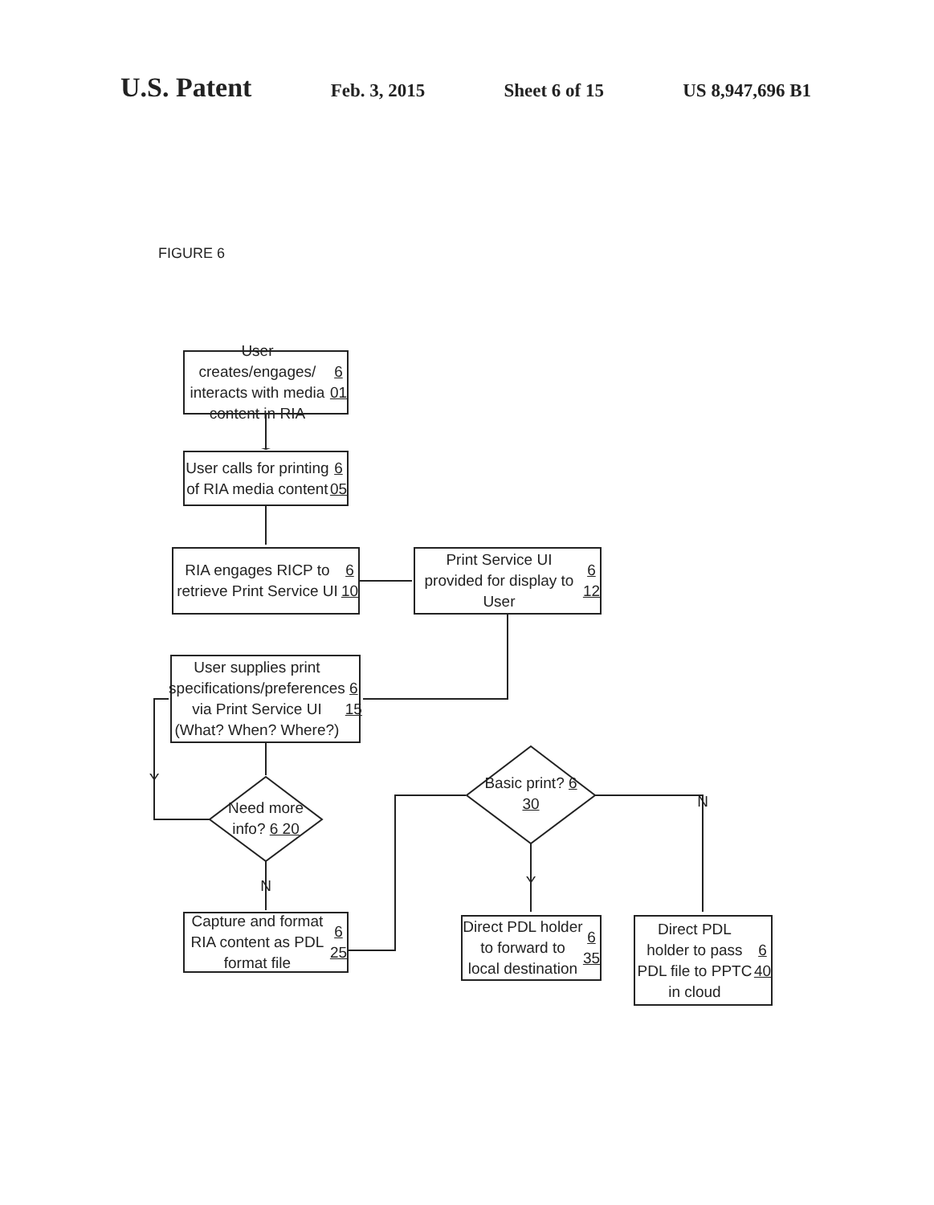U.S. Patent Feb. 3, 2015 Sheet 6 of 15 US 8,947,696 B1
FIGURE 6
User creates/engages/ interacts with media content in RIA 6 01
User calls for printing of RIA media content 6 05
RIA engages RICP to retrieve Print Service UI 6 10
Print Service UI provided for display to User 6 12
User supplies print specifications/preferences via Print Service UI (What? When? Where?) 6 15
Need more info? 6 20
Y
N
Capture and format RIA content as PDL format file 6 25
Basic print? 6 30
Y
N
Direct PDL holder to forward to local destination 6 35
Direct PDL holder to pass PDL file to PPTC in cloud 6 40